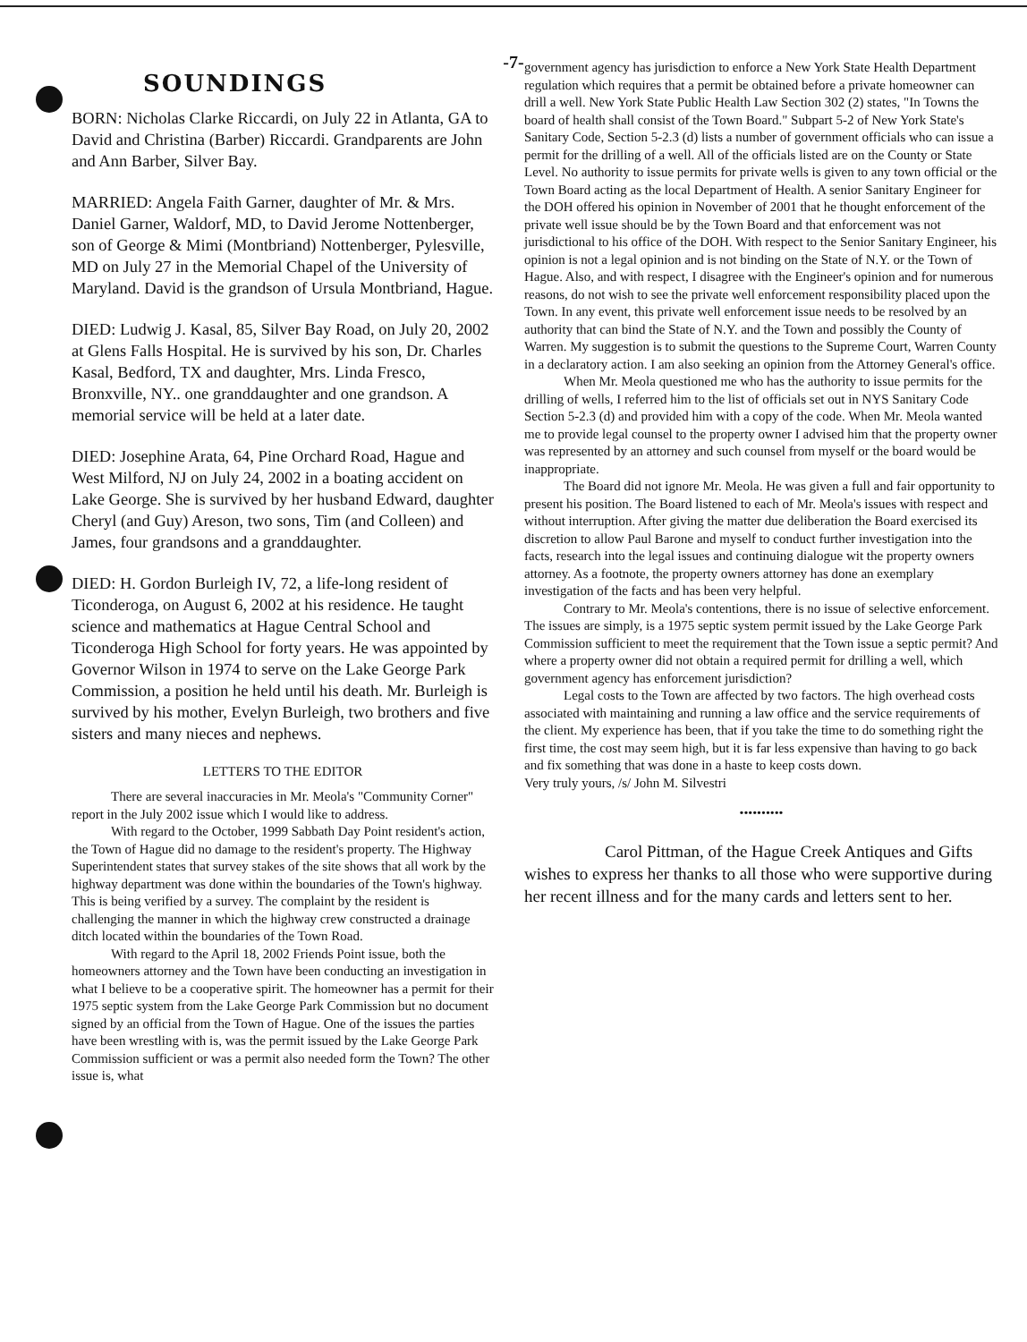-7-
SOUNDINGS
BORN: Nicholas Clarke Riccardi, on July 22 in Atlanta, GA to David and Christina (Barber) Riccardi. Grandparents are John and Ann Barber, Silver Bay.
MARRIED: Angela Faith Garner, daughter of Mr. & Mrs. Daniel Garner, Waldorf, MD, to David Jerome Nottenberger, son of George & Mimi (Montbriand) Nottenberger, Pylesville, MD on July 27 in the Memorial Chapel of the University of Maryland. David is the grandson of Ursula Montbriand, Hague.
DIED: Ludwig J. Kasal, 85, Silver Bay Road, on July 20, 2002 at Glens Falls Hospital. He is survived by his son, Dr. Charles Kasal, Bedford, TX and daughter, Mrs. Linda Fresco, Bronxville, NY.. one granddaughter and one grandson. A memorial service will be held at a later date.
DIED: Josephine Arata, 64, Pine Orchard Road, Hague and West Milford, NJ on July 24, 2002 in a boating accident on Lake George. She is survived by her husband Edward, daughter Cheryl (and Guy) Areson, two sons, Tim (and Colleen) and James, four grandsons and a granddaughter.
DIED: H. Gordon Burleigh IV, 72, a life-long resident of Ticonderoga, on August 6, 2002 at his residence. He taught science and mathematics at Hague Central School and Ticonderoga High School for forty years. He was appointed by Governor Wilson in 1974 to serve on the Lake George Park Commission, a position he held until his death. Mr. Burleigh is survived by his mother, Evelyn Burleigh, two brothers and five sisters and many nieces and nephews.
LETTERS TO THE EDITOR
There are several inaccuracies in Mr. Meola's "Community Corner" report in the July 2002 issue which I would like to address.
With regard to the October, 1999 Sabbath Day Point resident's action, the Town of Hague did no damage to the resident's property. The Highway Superintendent states that survey stakes of the site shows that all work by the highway department was done within the boundaries of the Town's highway. This is being verified by a survey. The complaint by the resident is challenging the manner in which the highway crew constructed a drainage ditch located within the boundaries of the Town Road.
With regard to the April 18, 2002 Friends Point issue, both the homeowners attorney and the Town have been conducting an investigation in what I believe to be a cooperative spirit. The homeowner has a permit for their 1975 septic system from the Lake George Park Commission but no document signed by an official from the Town of Hague. One of the issues the parties have been wrestling with is, was the permit issued by the Lake George Park Commission sufficient or was a permit also needed form the Town? The other issue is, what
government agency has jurisdiction to enforce a New York State Health Department regulation which requires that a permit be obtained before a private homeowner can drill a well. New York State Public Health Law Section 302 (2) states, "In Towns the board of health shall consist of the Town Board." Subpart 5-2 of New York State's Sanitary Code, Section 5-2.3 (d) lists a number of government officials who can issue a permit for the drilling of a well. All of the officials listed are on the County or State Level. No authority to issue permits for private wells is given to any town official or the Town Board acting as the local Department of Health. A senior Sanitary Engineer for the DOH offered his opinion in November of 2001 that he thought enforcement of the private well issue should be by the Town Board and that enforcement was not jurisdictional to his office of the DOH. With respect to the Senior Sanitary Engineer, his opinion is not a legal opinion and is not binding on the State of N.Y. or the Town of Hague. Also, and with respect, I disagree with the Engineer's opinion and for numerous reasons, do not wish to see the private well enforcement responsibility placed upon the Town. In any event, this private well enforcement issue needs to be resolved by an authority that can bind the State of N.Y. and the Town and possibly the County of Warren. My suggestion is to submit the questions to the Supreme Court, Warren County in a declaratory action. I am also seeking an opinion from the Attorney General's office.
When Mr. Meola questioned me who has the authority to issue permits for the drilling of wells, I referred him to the list of officials set out in NYS Sanitary Code Section 5-2.3 (d) and provided him with a copy of the code. When Mr. Meola wanted me to provide legal counsel to the property owner I advised him that the property owner was represented by an attorney and such counsel from myself or the board would be inappropriate.
The Board did not ignore Mr. Meola. He was given a full and fair opportunity to present his position. The Board listened to each of Mr. Meola's issues with respect and without interruption. After giving the matter due deliberation the Board exercised its discretion to allow Paul Barone and myself to conduct further investigation into the facts, research into the legal issues and continuing dialogue wit the property owners attorney. As a footnote, the property owners attorney has done an exemplary investigation of the facts and has been very helpful.
Contrary to Mr. Meola's contentions, there is no issue of selective enforcement. The issues are simply, is a 1975 septic system permit issued by the Lake George Park Commission sufficient to meet the requirement that the Town issue a septic permit? And where a property owner did not obtain a required permit for drilling a well, which government agency has enforcement jurisdiction?
Legal costs to the Town are affected by two factors. The high overhead costs associated with maintaining and running a law office and the service requirements of the client. My experience has been, that if you take the time to do something right the first time, the cost may seem high, but it is far less expensive than having to go back and fix something that was done in a haste to keep costs down.
Very truly yours, /s/ John M. Silvestri
••••••••••
Carol Pittman, of the Hague Creek Antiques and Gifts wishes to express her thanks to all those who were supportive during her recent illness and for the many cards and letters sent to her.